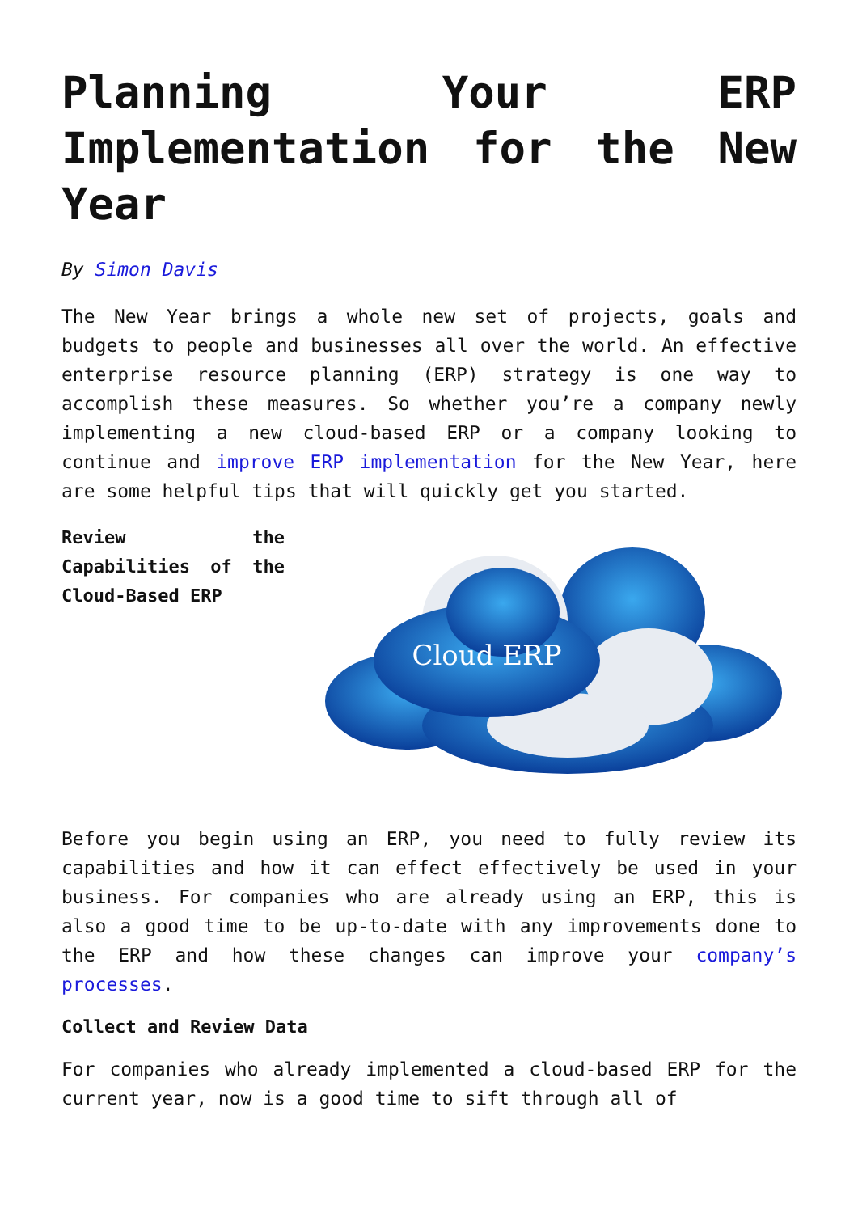Planning Your ERP Implementation for the New Year
By Simon Davis
The New Year brings a whole new set of projects, goals and budgets to people and businesses all over the world. An effective enterprise resource planning (ERP) strategy is one way to accomplish these measures. So whether you’re a company newly implementing a new cloud-based ERP or a company looking to continue and improve ERP implementation for the New Year, here are some helpful tips that will quickly get you started.
Review the Capabilities of the Cloud-Based ERP
Cloud ERP
Before you begin using an ERP, you need to fully review its capabilities and how it can effect effectively be used in your business. For companies who are already using an ERP, this is also a good time to be up-to-date with any improvements done to the ERP and how these changes can improve your company’s processes.
Collect and Review Data
For companies who already implemented a cloud-based ERP for the current year, now is a good time to sift through all of